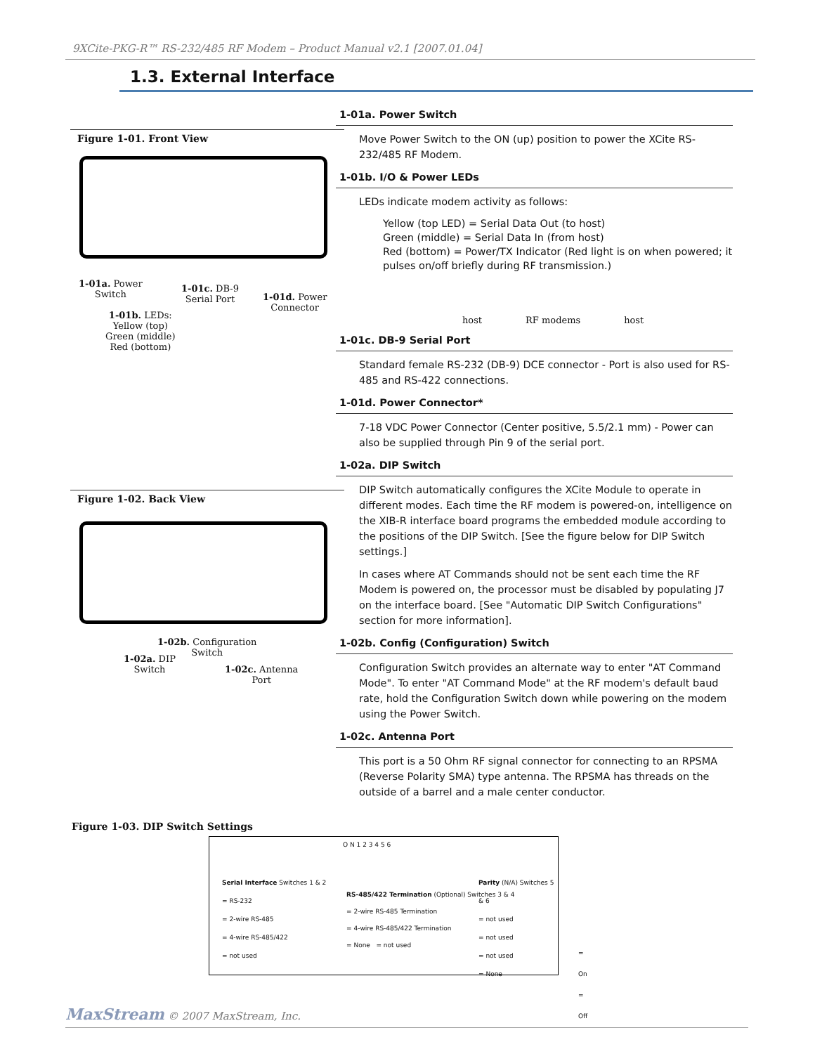9XCite-PKG-R™ RS-232/485 RF Modem – Product Manual v2.1 [2007.01.04]
1.3. External Interface
Figure 1-01. Front View
1-01a. Power
Switch
1-01b. LEDs:
Yellow (top)
Green (middle)
Red (bottom)
1-01c. DB-9
Serial Port
1-01d. Power
Connector
Figure 1-02. Back View
1-02b. Configuration
Switch
1-02a. DIP
Switch
1-02c. Antenna
Port
1-01a. Power Switch
Move Power Switch to the ON (up) position to power the XCite RS-232/485 RF Modem.
1-01b. I/O & Power LEDs
LEDs indicate modem activity as follows:
Yellow (top LED) = Serial Data Out (to host)
Green (middle) = Serial Data In (from host)
Red (bottom) = Power/TX Indicator (Red light is on when powered; it pulses on/off briefly during RF transmission.)
host RF modems host
1-01c. DB-9 Serial Port
Standard female RS-232 (DB-9) DCE connector - Port is also used for RS-485 and RS-422 connections.
1-01d. Power Connector*
7-18 VDC Power Connector (Center positive, 5.5/2.1 mm) - Power can also be supplied through Pin 9 of the serial port.
1-02a. DIP Switch
DIP Switch automatically configures the XCite Module to operate in different modes. Each time the RF modem is powered-on, intelligence on the XIB-R interface board programs the embedded module according to the positions of the DIP Switch. [See the figure below for DIP Switch settings.]
In cases where AT Commands should not be sent each time the RF Modem is powered on, the processor must be disabled by populating J7 on the interface board. [See "Automatic DIP Switch Configurations" section for more information].
1-02b. Config (Configuration) Switch
Configuration Switch provides an alternate way to enter "AT Command Mode". To enter "AT Command Mode" at the RF modem's default baud rate, hold the Configuration Switch down while powering on the modem using the Power Switch.
1-02c. Antenna Port
This port is a 50 Ohm RF signal connector for connecting to an RPSMA (Reverse Polarity SMA) type antenna. The RPSMA has threads on the outside of a barrel and a male center conductor.
Figure 1-03. DIP Switch Settings
Serial Interface Switches 1 & 2
= RS-232
= 2-wire RS-485
= 4-wire RS-485/422
= not used
O N 1 2 3 4 5 6
RS-485/422 Termination (Optional) Switches 3 & 4
= 2-wire RS-485 Termination
= 4-wire RS-485/422 Termination
= None = not used
Parity (N/A) Switches 5 & 6
= not used
= not used
= not used
= None
= On
= Off
MaxStream © 2007 MaxStream, Inc.